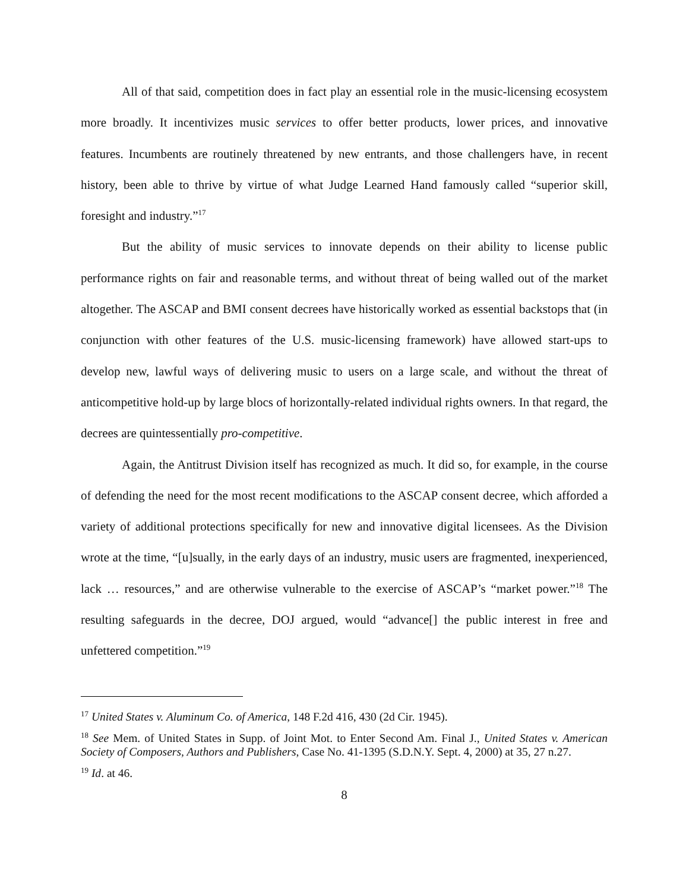All of that said, competition does in fact play an essential role in the music-licensing ecosystem more broadly. It incentivizes music services to offer better products, lower prices, and innovative features. Incumbents are routinely threatened by new entrants, and those challengers have, in recent history, been able to thrive by virtue of what Judge Learned Hand famously called “superior skill, foresight and industry.”<sup>17</sup>
But the ability of music services to innovate depends on their ability to license public performance rights on fair and reasonable terms, and without threat of being walled out of the market altogether. The ASCAP and BMI consent decrees have historically worked as essential backstops that (in conjunction with other features of the U.S. music-licensing framework) have allowed start-ups to develop new, lawful ways of delivering music to users on a large scale, and without the threat of anticompetitive hold-up by large blocs of horizontally-related individual rights owners. In that regard, the decrees are quintessentially pro-competitive.
Again, the Antitrust Division itself has recognized as much. It did so, for example, in the course of defending the need for the most recent modifications to the ASCAP consent decree, which afforded a variety of additional protections specifically for new and innovative digital licensees. As the Division wrote at the time, “[u]sually, in the early days of an industry, music users are fragmented, inexperienced, lack … resources,” and are otherwise vulnerable to the exercise of ASCAP’s “market power.”<sup>18</sup> The resulting safeguards in the decree, DOJ argued, would “advance[] the public interest in free and unfettered competition.”<sup>19</sup>
<sup>17</sup> United States v. Aluminum Co. of America, 148 F.2d 416, 430 (2d Cir. 1945).
<sup>18</sup> See Mem. of United States in Supp. of Joint Mot. to Enter Second Am. Final J., United States v. American Society of Composers, Authors and Publishers, Case No. 41-1395 (S.D.N.Y. Sept. 4, 2000) at 35, 27 n.27.
<sup>19</sup> Id. at 46.
8